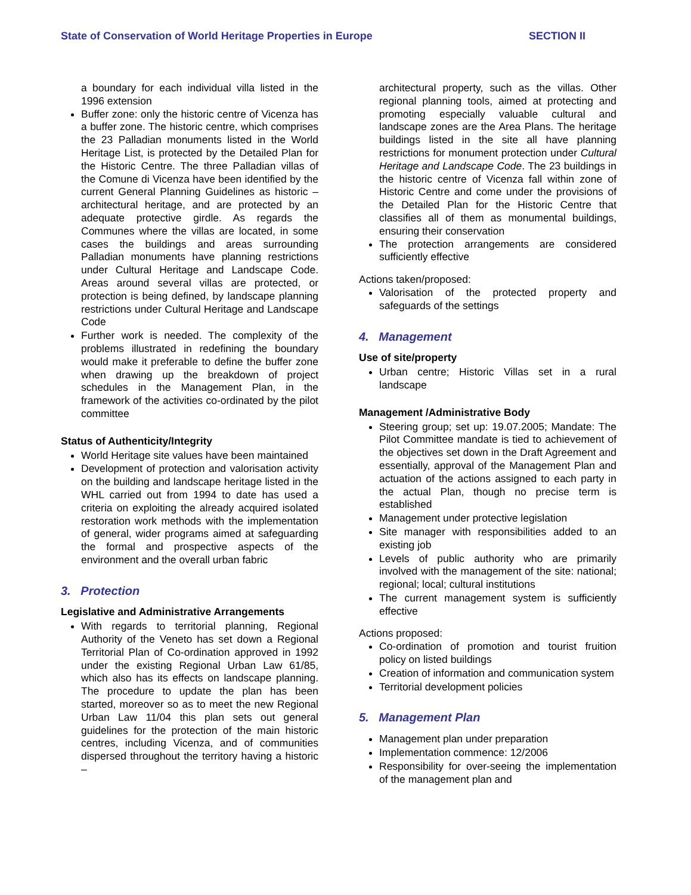State of Conservation of World Heritage Properties in Europe SECTION II
a boundary for each individual villa listed in the 1996 extension
Buffer zone: only the historic centre of Vicenza has a buffer zone. The historic centre, which comprises the 23 Palladian monuments listed in the World Heritage List, is protected by the Detailed Plan for the Historic Centre. The three Palladian villas of the Comune di Vicenza have been identified by the current General Planning Guidelines as historic – architectural heritage, and are protected by an adequate protective girdle. As regards the Communes where the villas are located, in some cases the buildings and areas surrounding Palladian monuments have planning restrictions under Cultural Heritage and Landscape Code. Areas around several villas are protected, or protection is being defined, by landscape planning restrictions under Cultural Heritage and Landscape Code
Further work is needed. The complexity of the problems illustrated in redefining the boundary would make it preferable to define the buffer zone when drawing up the breakdown of project schedules in the Management Plan, in the framework of the activities co-ordinated by the pilot committee
Status of Authenticity/Integrity
World Heritage site values have been maintained
Development of protection and valorisation activity on the building and landscape heritage listed in the WHL carried out from 1994 to date has used a criteria on exploiting the already acquired isolated restoration work methods with the implementation of general, wider programs aimed at safeguarding the formal and prospective aspects of the environment and the overall urban fabric
3. Protection
Legislative and Administrative Arrangements
With regards to territorial planning, Regional Authority of the Veneto has set down a Regional Territorial Plan of Co-ordination approved in 1992 under the existing Regional Urban Law 61/85, which also has its effects on landscape planning. The procedure to update the plan has been started, moreover so as to meet the new Regional Urban Law 11/04 this plan sets out general guidelines for the protection of the main historic centres, including Vicenza, and of communities dispersed throughout the territory having a historic –
architectural property, such as the villas. Other regional planning tools, aimed at protecting and promoting especially valuable cultural and landscape zones are the Area Plans. The heritage buildings listed in the site all have planning restrictions for monument protection under Cultural Heritage and Landscape Code. The 23 buildings in the historic centre of Vicenza fall within zone of Historic Centre and come under the provisions of the Detailed Plan for the Historic Centre that classifies all of them as monumental buildings, ensuring their conservation
The protection arrangements are considered sufficiently effective
Actions taken/proposed:
Valorisation of the protected property and safeguards of the settings
4. Management
Use of site/property
Urban centre; Historic Villas set in a rural landscape
Management /Administrative Body
Steering group; set up: 19.07.2005; Mandate: The Pilot Committee mandate is tied to achievement of the objectives set down in the Draft Agreement and essentially, approval of the Management Plan and actuation of the actions assigned to each party in the actual Plan, though no precise term is established
Management under protective legislation
Site manager with responsibilities added to an existing job
Levels of public authority who are primarily involved with the management of the site: national; regional; local; cultural institutions
The current management system is sufficiently effective
Actions proposed:
Co-ordination of promotion and tourist fruition policy on listed buildings
Creation of information and communication system
Territorial development policies
5. Management Plan
Management plan under preparation
Implementation commence: 12/2006
Responsibility for over-seeing the implementation of the management plan and